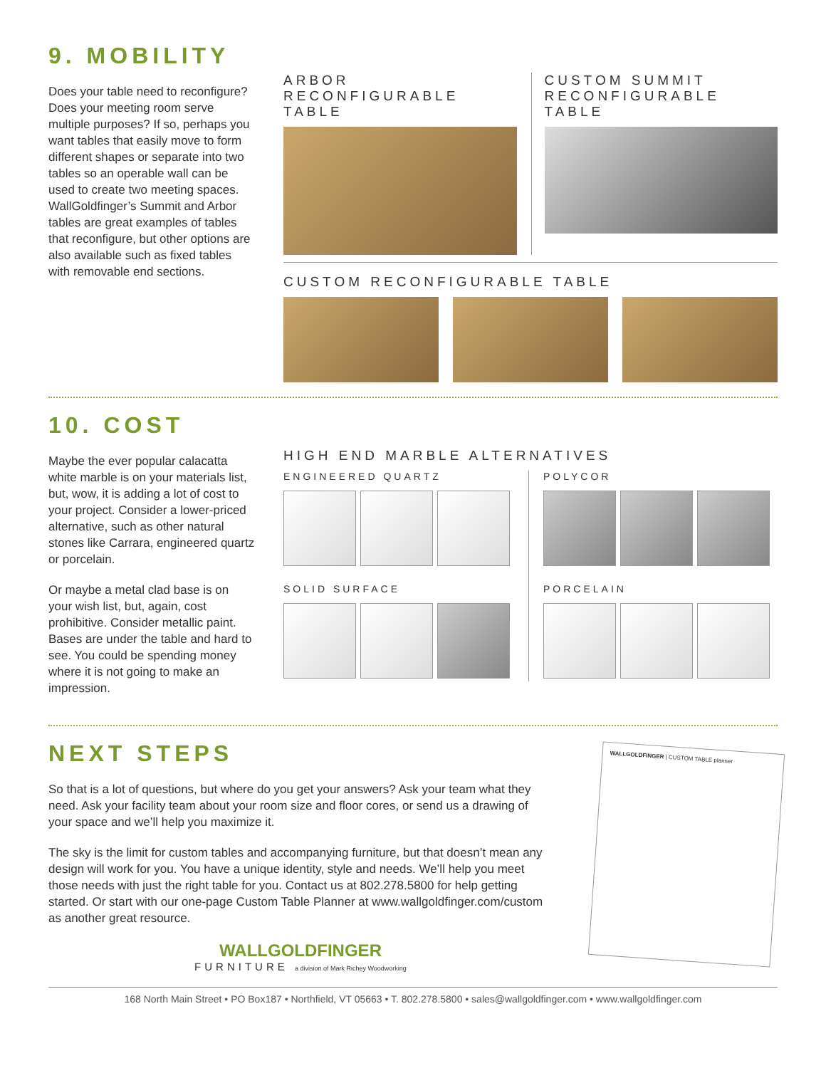9. MOBILITY
Does your table need to reconfigure? Does your meeting room serve multiple purposes? If so, perhaps you want tables that easily move to form different shapes or separate into two tables so an operable wall can be used to create two meeting spaces. WallGoldfinger’s Summit and Arbor tables are great examples of tables that reconfigure, but other options are also available such as fixed tables with removable end sections.
ARBOR RECONFIGURABLE TABLE CUSTOM SUMMIT RECONFIGURABLE TABLE
CUSTOM RECONFIGURABLE TABLE
10. COST
Maybe the ever popular calacatta white marble is on your materials list, but, wow, it is adding a lot of cost to your project. Consider a lower-priced alternative, such as other natural stones like Carrara, engineered quartz or porcelain.
Or maybe a metal clad base is on your wish list, but, again, cost prohibitive. Consider metallic paint. Bases are under the table and hard to see. You could be spending money where it is not going to make an impression.
HIGH END MARBLE ALTERNATIVES
ENGINEERED QUARTZ
SOLID SURFACE
POLYCOR
PORCELAIN
NEXT STEPS
So that is a lot of questions, but where do you get your answers? Ask your team what they need. Ask your facility team about your room size and floor cores, or send us a drawing of your space and we’ll help you maximize it.
The sky is the limit for custom tables and accompanying furniture, but that doesn’t mean any design will work for you. You have a unique identity, style and needs. We’ll help you meet those needs with just the right table for you. Contact us at 802.278.5800 for help getting started. Or start with our one-page Custom Table Planner at www.wallgoldfinger.com/custom as another great resource.
WALLGOLDFINGER
FURNITURE a division of Mark Richey Woodworking
WALLGOLDFINGER | CUSTOM TABLE planner
168 North Main Street • PO Box187 • Northfield, VT 05663 • T. 802.278.5800 • sales@wallgoldfinger.com • www.wallgoldfinger.com